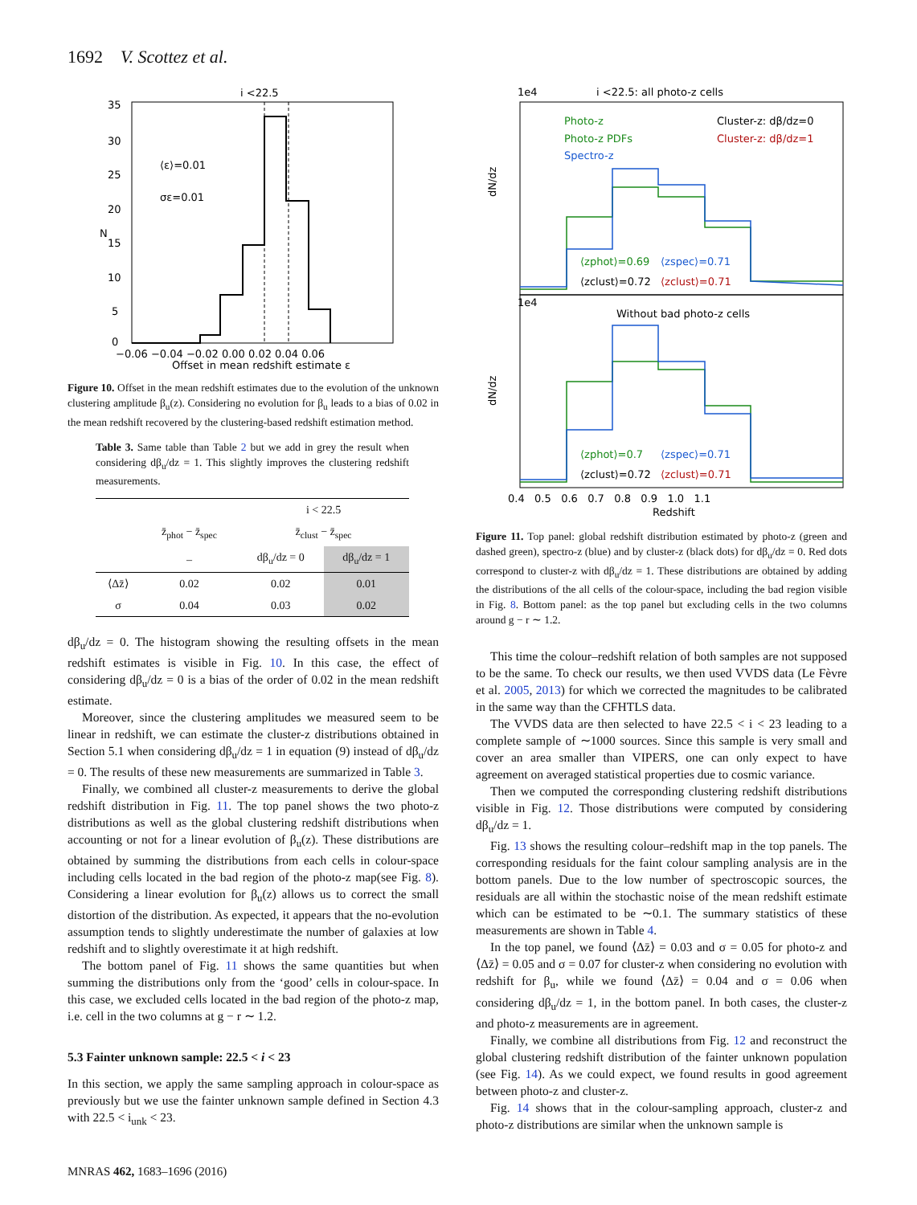1692 V. Scottez et al.
i <22.5
⟨ε⟩=0.01
σε=0.01
N
35
30
25
20
15
10
5
0
−0.06 −0.04 −0.02 0.00 0.02 0.04 0.06
Offset in mean redshift estimate ε
Figure 10. Offset in the mean redshift estimates due to the evolution of the unknown clustering amplitude β<sub>u</sub>(z). Considering no evolution for β<sub>u</sub> leads to a bias of 0.02 in the mean redshift recovered by the clustering-based redshift estimation method.
Table 3. Same table than Table 2 but we add in grey the result when considering dβ<sub>u</sub>/dz = 1. This slightly improves the clustering redshift measurements.
| | | i < 22.5 | |
| --- | --- | --- | --- |
| | z̄<sub>phot</sub> − z̄<sub>spec</sub> | z̄<sub>clust</sub> − z̄<sub>spec</sub> | |
| | – | dβ<sub>u</sub>/dz = 0 | dβ<sub>u</sub>/dz = 1 |
| ⟨Δz̄⟩ | 0.02 | 0.02 | 0.01 |
| σ | 0.04 | 0.03 | 0.02 |
dβ<sub>u</sub>/dz = 0. The histogram showing the resulting offsets in the mean redshift estimates is visible in Fig. 10. In this case, the effect of considering dβ<sub>u</sub>/dz = 0 is a bias of the order of 0.02 in the mean redshift estimate.
Moreover, since the clustering amplitudes we measured seem to be linear in redshift, we can estimate the cluster-z distributions obtained in Section 5.1 when considering dβ<sub>u</sub>/dz = 1 in equation (9) instead of dβ<sub>u</sub>/dz = 0. The results of these new measurements are summarized in Table 3.
Finally, we combined all cluster-z measurements to derive the global redshift distribution in Fig. 11. The top panel shows the two photo-z distributions as well as the global clustering redshift distributions when accounting or not for a linear evolution of β<sub>u</sub>(z). These distributions are obtained by summing the distributions from each cells in colour-space including cells located in the bad region of the photo-z map(see Fig. 8). Considering a linear evolution for β<sub>u</sub>(z) allows us to correct the small distortion of the distribution. As expected, it appears that the no-evolution assumption tends to slightly underestimate the number of galaxies at low redshift and to slightly overestimate it at high redshift.
The bottom panel of Fig. 11 shows the same quantities but when summing the distributions only from the ‘good’ cells in colour-space. In this case, we excluded cells located in the bad region of the photo-z map, i.e. cell in the two columns at g − r ∼ 1.2.
5.3 Fainter unknown sample: 22.5 < i < 23
In this section, we apply the same sampling approach in colour-space as previously but we use the fainter unknown sample defined in Section 4.3 with 22.5 < i<sub>unk</sub> < 23.
i <22.5: all photo-z cells
1e4
Photo-z
Photo-z PDFs
Spectro-z
Cluster-z: dβ/dz=0
Cluster-z: dβ/dz=1
⟨zphot⟩=0.69
⟨zspec⟩=0.71
⟨zclust⟩=0.72
⟨zclust⟩=0.71
dN/dz
1e4
Without bad photo-z cells
⟨zphot⟩=0.7
⟨zspec⟩=0.71
⟨zclust⟩=0.72
⟨zclust⟩=0.71
dN/dz
0.4 0.5 0.6 0.7 0.8 0.9 1.0 1.1
Redshift
Figure 11. Top panel: global redshift distribution estimated by photo-z (green and dashed green), spectro-z (blue) and by cluster-z (black dots) for dβ<sub>u</sub>/dz = 0. Red dots correspond to cluster-z with dβ<sub>u</sub>/dz = 1. These distributions are obtained by adding the distributions of the all cells of the colour-space, including the bad region visible in Fig. 8. Bottom panel: as the top panel but excluding cells in the two columns around g − r ∼ 1.2.
This time the colour–redshift relation of both samples are not supposed to be the same. To check our results, we then used VVDS data (Le Fèvre et al. 2005, 2013) for which we corrected the magnitudes to be calibrated in the same way than the CFHTLS data.
The VVDS data are then selected to have 22.5 < i < 23 leading to a complete sample of ∼1000 sources. Since this sample is very small and cover an area smaller than VIPERS, one can only expect to have agreement on averaged statistical properties due to cosmic variance.
Then we computed the corresponding clustering redshift distributions visible in Fig. 12. Those distributions were computed by considering dβ<sub>u</sub>/dz = 1.
Fig. 13 shows the resulting colour–redshift map in the top panels. The corresponding residuals for the faint colour sampling analysis are in the bottom panels. Due to the low number of spectroscopic sources, the residuals are all within the stochastic noise of the mean redshift estimate which can be estimated to be ∼0.1. The summary statistics of these measurements are shown in Table 4.
In the top panel, we found ⟨Δz̄⟩ = 0.03 and σ = 0.05 for photo-z and ⟨Δz̄⟩ = 0.05 and σ = 0.07 for cluster-z when considering no evolution with redshift for β<sub>u</sub>, while we found ⟨Δz̄⟩ = 0.04 and σ = 0.06 when considering dβ<sub>u</sub>/dz = 1, in the bottom panel. In both cases, the cluster-z and photo-z measurements are in agreement.
Finally, we combine all distributions from Fig. 12 and reconstruct the global clustering redshift distribution of the fainter unknown population (see Fig. 14). As we could expect, we found results in good agreement between photo-z and cluster-z.
Fig. 14 shows that in the colour-sampling approach, cluster-z and photo-z distributions are similar when the unknown sample is
MNRAS 462, 1683–1696 (2016)